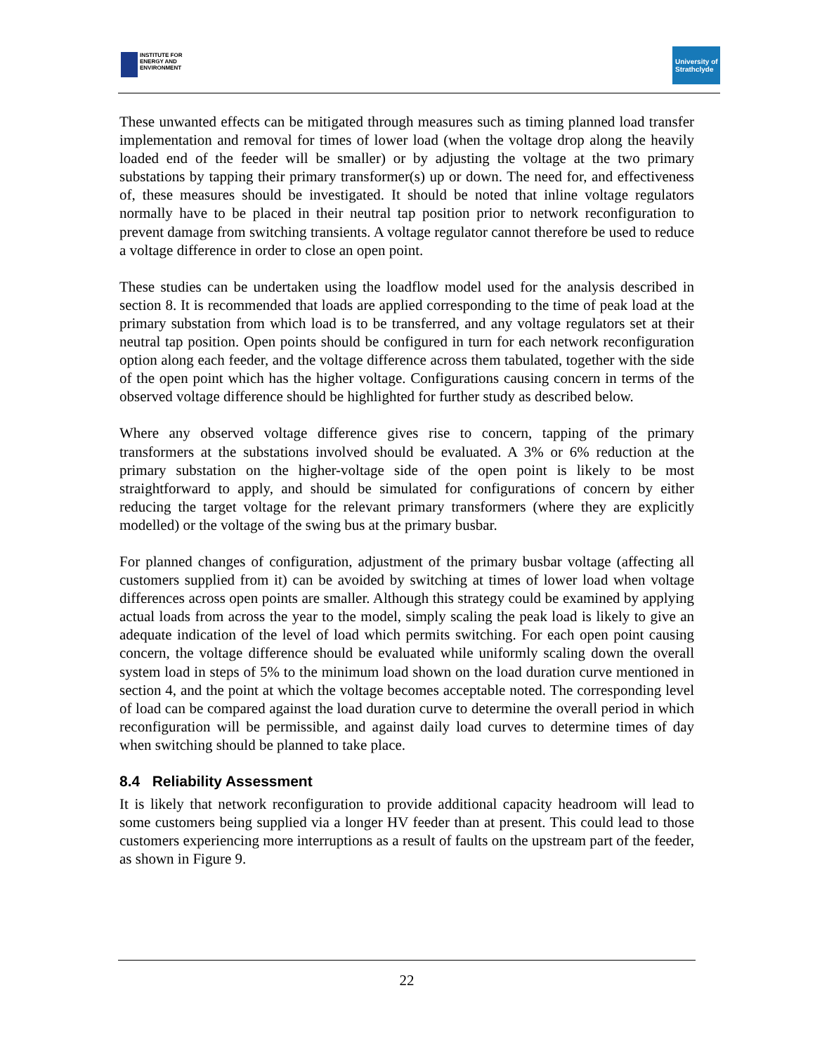INSTITUTE FOR
ENERGY AND
ENVIRONMENT
University of
Strathclyde
These unwanted effects can be mitigated through measures such as timing planned load transfer implementation and removal for times of lower load (when the voltage drop along the heavily loaded end of the feeder will be smaller) or by adjusting the voltage at the two primary substations by tapping their primary transformer(s) up or down. The need for, and effectiveness of, these measures should be investigated. It should be noted that inline voltage regulators normally have to be placed in their neutral tap position prior to network reconfiguration to prevent damage from switching transients. A voltage regulator cannot therefore be used to reduce a voltage difference in order to close an open point.
These studies can be undertaken using the loadflow model used for the analysis described in section 8. It is recommended that loads are applied corresponding to the time of peak load at the primary substation from which load is to be transferred, and any voltage regulators set at their neutral tap position. Open points should be configured in turn for each network reconfiguration option along each feeder, and the voltage difference across them tabulated, together with the side of the open point which has the higher voltage. Configurations causing concern in terms of the observed voltage difference should be highlighted for further study as described below.
Where any observed voltage difference gives rise to concern, tapping of the primary transformers at the substations involved should be evaluated. A 3% or 6% reduction at the primary substation on the higher-voltage side of the open point is likely to be most straightforward to apply, and should be simulated for configurations of concern by either reducing the target voltage for the relevant primary transformers (where they are explicitly modelled) or the voltage of the swing bus at the primary busbar.
For planned changes of configuration, adjustment of the primary busbar voltage (affecting all customers supplied from it) can be avoided by switching at times of lower load when voltage differences across open points are smaller. Although this strategy could be examined by applying actual loads from across the year to the model, simply scaling the peak load is likely to give an adequate indication of the level of load which permits switching. For each open point causing concern, the voltage difference should be evaluated while uniformly scaling down the overall system load in steps of 5% to the minimum load shown on the load duration curve mentioned in section 4, and the point at which the voltage becomes acceptable noted. The corresponding level of load can be compared against the load duration curve to determine the overall period in which reconfiguration will be permissible, and against daily load curves to determine times of day when switching should be planned to take place.
8.4 Reliability Assessment
It is likely that network reconfiguration to provide additional capacity headroom will lead to some customers being supplied via a longer HV feeder than at present. This could lead to those customers experiencing more interruptions as a result of faults on the upstream part of the feeder, as shown in Figure 9.
22